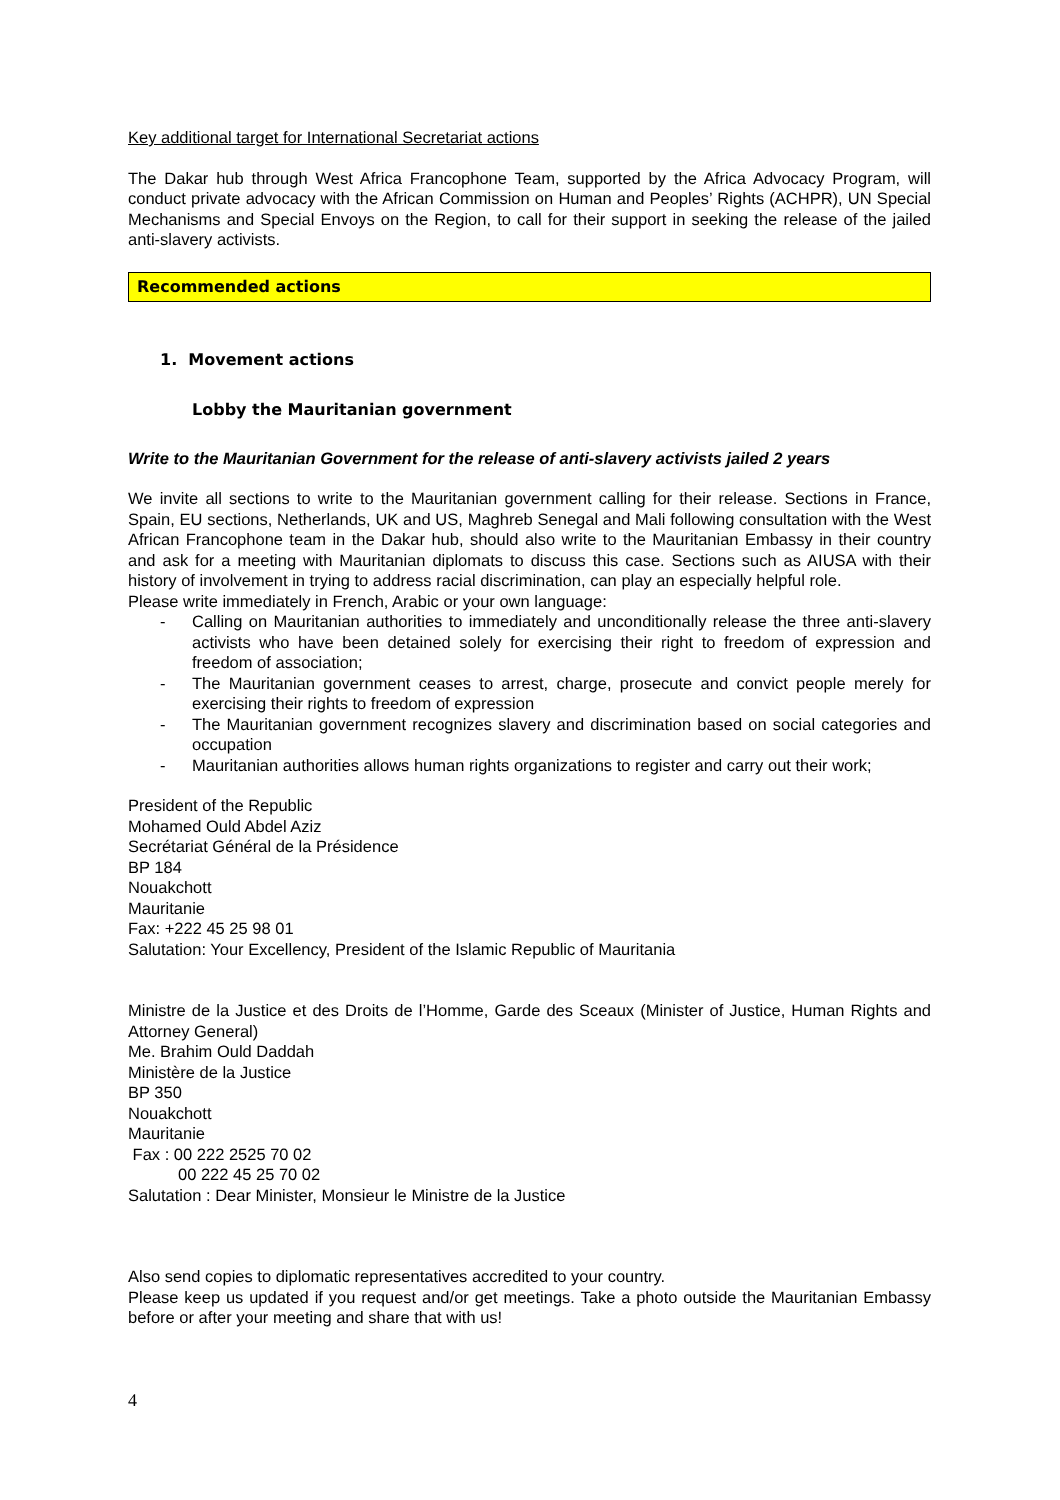Key additional target for International Secretariat actions
The Dakar hub through West Africa Francophone Team, supported by the Africa Advocacy Program, will conduct private advocacy with the African Commission on Human and Peoples’ Rights (ACHPR), UN Special Mechanisms and Special Envoys on the Region, to call for their support in seeking the release of the jailed anti-slavery activists.
Recommended actions
1. Movement actions
Lobby the Mauritanian government
Write to the Mauritanian Government for the release of anti-slavery activists jailed 2 years
We invite all sections to write to the Mauritanian government calling for their release. Sections in France, Spain, EU sections, Netherlands, UK and US, Maghreb Senegal and Mali following consultation with the West African Francophone team in the Dakar hub, should also write to the Mauritanian Embassy in their country and ask for a meeting with Mauritanian diplomats to discuss this case. Sections such as AIUSA with their history of involvement in trying to address racial discrimination, can play an especially helpful role.
Please write immediately in French, Arabic or your own language:
- Calling on Mauritanian authorities to immediately and unconditionally release the three anti-slavery activists who have been detained solely for exercising their right to freedom of expression and freedom of association;
- The Mauritanian government ceases to arrest, charge, prosecute and convict people merely for exercising their rights to freedom of expression
- The Mauritanian government recognizes slavery and discrimination based on social categories and occupation
- Mauritanian authorities allows human rights organizations to register and carry out their work;
President of the Republic
Mohamed Ould Abdel Aziz
Secrétariat Général de la Présidence
BP 184
Nouakchott
Mauritanie
Fax: +222 45 25 98 01
Salutation: Your Excellency, President of the Islamic Republic of Mauritania
Ministre de la Justice et des Droits de l’Homme, Garde des Sceaux (Minister of Justice, Human Rights and Attorney General)
Me. Brahim Ould Daddah
Ministère de la Justice
BP 350
Nouakchott
Mauritanie
Fax : 00 222 2525 70 02
00 222 45 25 70 02
Salutation : Dear Minister, Monsieur le Ministre de la Justice
Also send copies to diplomatic representatives accredited to your country.
Please keep us updated if you request and/or get meetings. Take a photo outside the Mauritanian Embassy before or after your meeting and share that with us!
4